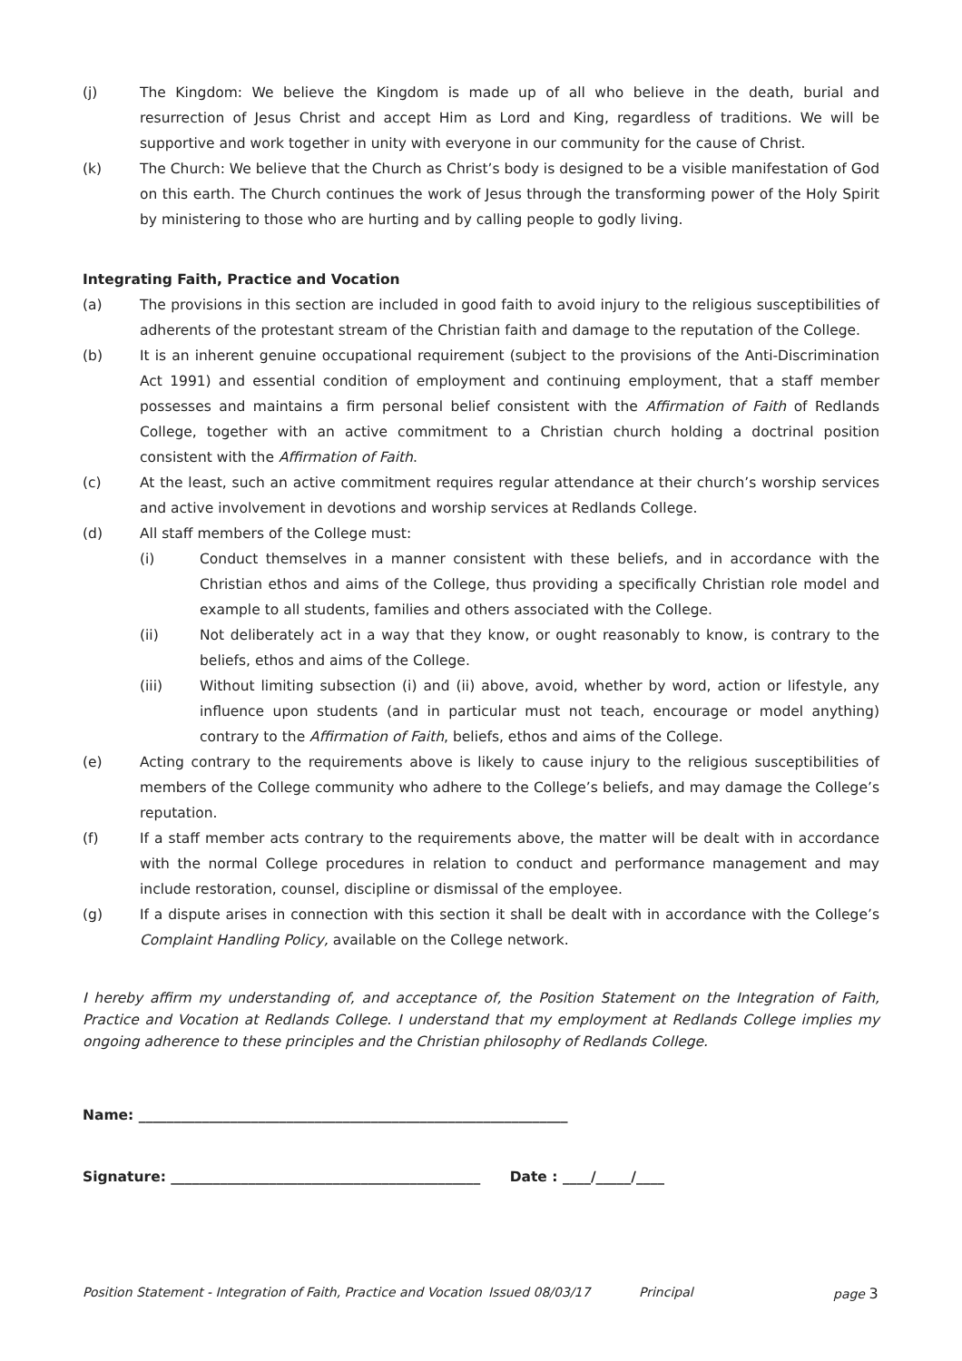(j) The Kingdom: We believe the Kingdom is made up of all who believe in the death, burial and resurrection of Jesus Christ and accept Him as Lord and King, regardless of traditions. We will be supportive and work together in unity with everyone in our community for the cause of Christ.
(k) The Church: We believe that the Church as Christ’s body is designed to be a visible manifestation of God on this earth. The Church continues the work of Jesus through the transforming power of the Holy Spirit by ministering to those who are hurting and by calling people to godly living.
Integrating Faith, Practice and Vocation
(a) The provisions in this section are included in good faith to avoid injury to the religious susceptibilities of adherents of the protestant stream of the Christian faith and damage to the reputation of the College.
(b) It is an inherent genuine occupational requirement (subject to the provisions of the Anti-Discrimination Act 1991) and essential condition of employment and continuing employment, that a staff member possesses and maintains a firm personal belief consistent with the Affirmation of Faith of Redlands College, together with an active commitment to a Christian church holding a doctrinal position consistent with the Affirmation of Faith.
(c) At the least, such an active commitment requires regular attendance at their church’s worship services and active involvement in devotions and worship services at Redlands College.
(d) All staff members of the College must:
(i) Conduct themselves in a manner consistent with these beliefs, and in accordance with the Christian ethos and aims of the College, thus providing a specifically Christian role model and example to all students, families and others associated with the College.
(ii) Not deliberately act in a way that they know, or ought reasonably to know, is contrary to the beliefs, ethos and aims of the College.
(iii) Without limiting subsection (i) and (ii) above, avoid, whether by word, action or lifestyle, any influence upon students (and in particular must not teach, encourage or model anything) contrary to the Affirmation of Faith, beliefs, ethos and aims of the College.
(e) Acting contrary to the requirements above is likely to cause injury to the religious susceptibilities of members of the College community who adhere to the College’s beliefs, and may damage the College’s reputation.
(f) If a staff member acts contrary to the requirements above, the matter will be dealt with in accordance with the normal College procedures in relation to conduct and performance management and may include restoration, counsel, discipline or dismissal of the employee.
(g) If a dispute arises in connection with this section it shall be dealt with in accordance with the College’s Complaint Handling Policy, available on the College network.
I hereby affirm my understanding of, and acceptance of, the Position Statement on the Integration of Faith, Practice and Vocation at Redlands College. I understand that my employment at Redlands College implies my ongoing adherence to these principles and the Christian philosophy of Redlands College.
Name: _____________________________________________________________
Signature: ____________________________________________ Date : ____/_____/____
Position Statement - Integration of Faith, Practice and Vocation Issued 08/03/17 Principal page 3